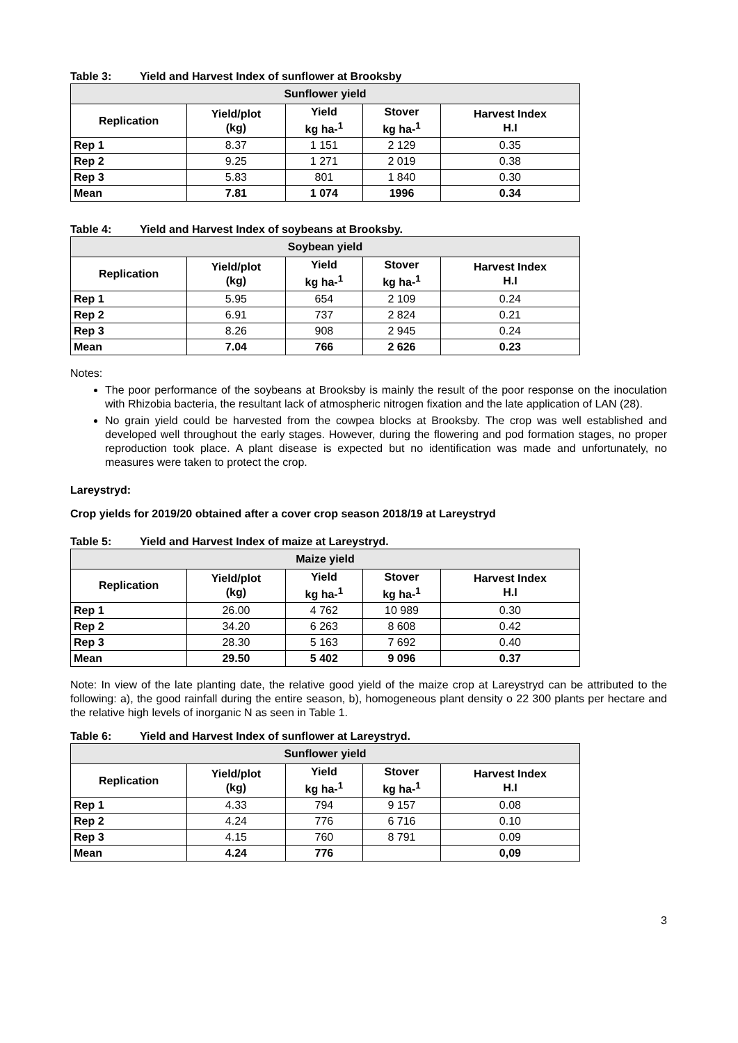Table 3: Yield and Harvest Index of sunflower at Brooksby
| Sunflower yield | | | | |
| --- | --- | --- | --- | --- |
| Replication | Yield/plot (kg) | Yield kg ha-<sup>1</sup> | Stover kg ha-<sup>1</sup> | Harvest Index H.I |
| Rep 1 | 8.37 | 1 151 | 2 129 | 0.35 |
| Rep 2 | 9.25 | 1 271 | 2 019 | 0.38 |
| Rep 3 | 5.83 | 801 | 1 840 | 0.30 |
| Mean | 7.81 | 1 074 | 1996 | 0.34 |
Table 4: Yield and Harvest Index of soybeans at Brooksby.
| Soybean yield | | | | |
| --- | --- | --- | --- | --- |
| Replication | Yield/plot (kg) | Yield kg ha-<sup>1</sup> | Stover kg ha-<sup>1</sup> | Harvest Index H.I |
| Rep 1 | 5.95 | 654 | 2 109 | 0.24 |
| Rep 2 | 6.91 | 737 | 2 824 | 0.21 |
| Rep 3 | 8.26 | 908 | 2 945 | 0.24 |
| Mean | 7.04 | 766 | 2 626 | 0.23 |
Notes:
The poor performance of the soybeans at Brooksby is mainly the result of the poor response on the inoculation with Rhizobia bacteria, the resultant lack of atmospheric nitrogen fixation and the late application of LAN (28).
No grain yield could be harvested from the cowpea blocks at Brooksby. The crop was well established and developed well throughout the early stages. However, during the flowering and pod formation stages, no proper reproduction took place. A plant disease is expected but no identification was made and unfortunately, no measures were taken to protect the crop.
Lareystryd:
Crop yields for 2019/20 obtained after a cover crop season 2018/19 at Lareystryd
Table 5: Yield and Harvest Index of maize at Lareystryd.
| Maize yield | | | | |
| --- | --- | --- | --- | --- |
| Replication | Yield/plot (kg) | Yield kg ha-<sup>1</sup> | Stover kg ha-<sup>1</sup> | Harvest Index H.I |
| Rep 1 | 26.00 | 4 762 | 10 989 | 0.30 |
| Rep 2 | 34.20 | 6 263 | 8 608 | 0.42 |
| Rep 3 | 28.30 | 5 163 | 7 692 | 0.40 |
| Mean | 29.50 | 5 402 | 9 096 | 0.37 |
Note: In view of the late planting date, the relative good yield of the maize crop at Lareystryd can be attributed to the following: a), the good rainfall during the entire season, b), homogeneous plant density o 22 300 plants per hectare and the relative high levels of inorganic N as seen in Table 1.
Table 6: Yield and Harvest Index of sunflower at Lareystryd.
| Sunflower yield | | | | |
| --- | --- | --- | --- | --- |
| Replication | Yield/plot (kg) | Yield kg ha-<sup>1</sup> | Stover kg ha-<sup>1</sup> | Harvest Index H.I |
| Rep 1 | 4.33 | 794 | 9 157 | 0.08 |
| Rep 2 | 4.24 | 776 | 6 716 | 0.10 |
| Rep 3 | 4.15 | 760 | 8 791 | 0.09 |
| Mean | 4.24 | 776 | | 0,09 |
3